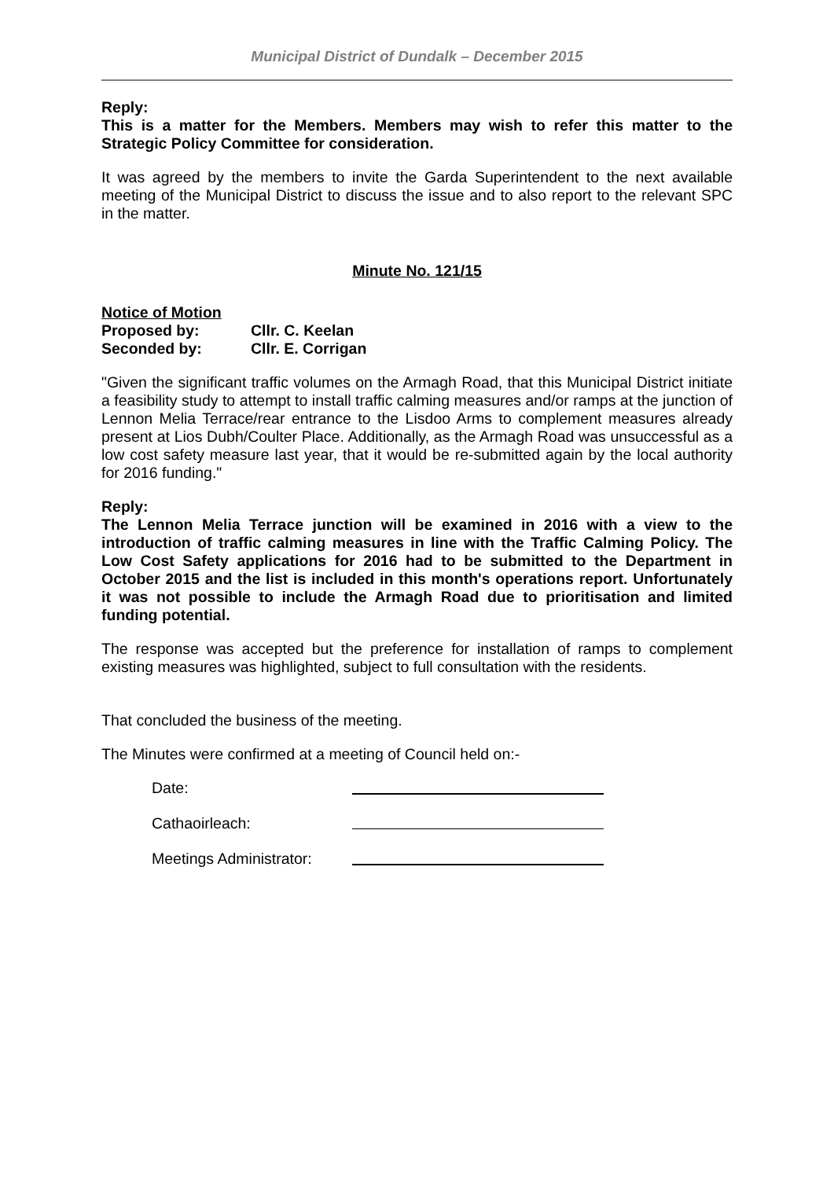Municipal District of Dundalk – December 2015
Reply:
This is a matter for the Members. Members may wish to refer this matter to the Strategic Policy Committee for consideration.
It was agreed by the members to invite the Garda Superintendent to the next available meeting of the Municipal District to discuss the issue and to also report to the relevant SPC in the matter.
Minute No. 121/15
| Notice of Motion | |
| Proposed by: | Cllr. C. Keelan |
| Seconded by: | Cllr. E. Corrigan |
"Given the significant traffic volumes on the Armagh Road, that this Municipal District initiate a feasibility study to attempt to install traffic calming measures and/or ramps at the junction of Lennon Melia Terrace/rear entrance to the Lisdoo Arms to complement measures already present at Lios Dubh/Coulter Place. Additionally, as the Armagh Road was unsuccessful as a low cost safety measure last year, that it would be re-submitted again by the local authority for 2016 funding."
Reply:
The Lennon Melia Terrace junction will be examined in 2016 with a view to the introduction of traffic calming measures in line with the Traffic Calming Policy. The Low Cost Safety applications for 2016 had to be submitted to the Department in October 2015 and the list is included in this month's operations report. Unfortunately it was not possible to include the Armagh Road due to prioritisation and limited funding potential.
The response was accepted but the preference for installation of ramps to complement existing measures was highlighted, subject to full consultation with the residents.
That concluded the business of the meeting.
The Minutes were confirmed at a meeting of Council held on:-
| Date: | |
| Cathaoirleach: | |
| Meetings Administrator: | |